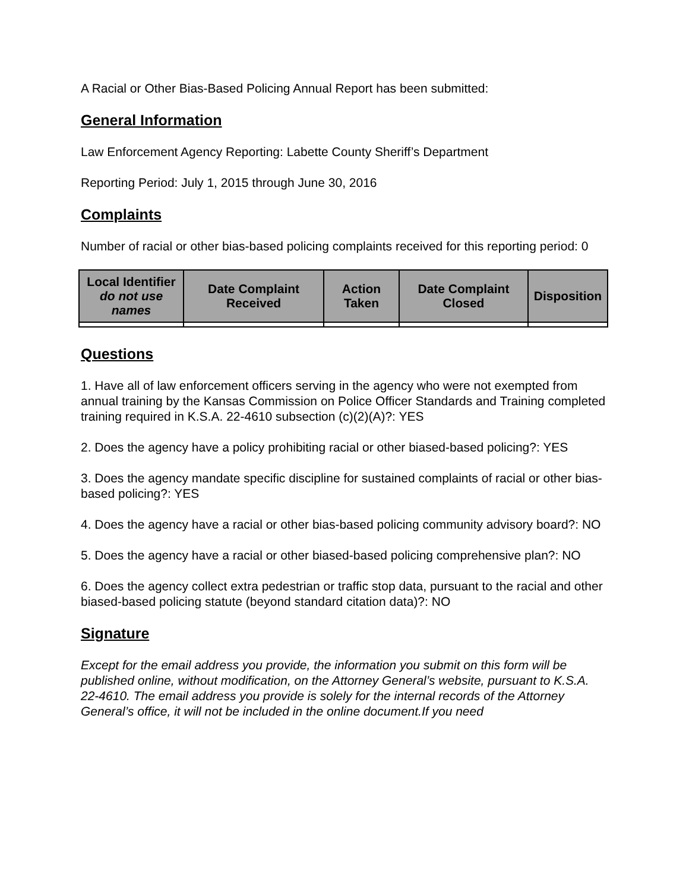A Racial or Other Bias-Based Policing Annual Report has been submitted:
General Information
Law Enforcement Agency Reporting: Labette County Sheriff’s Department
Reporting Period: July 1, 2015 through June 30, 2016
Complaints
Number of racial or other bias-based policing complaints received for this reporting period: 0
| Local Identifier do not use names | Date Complaint Received | Action Taken | Date Complaint Closed | Disposition |
| --- | --- | --- | --- | --- |
Questions
1. Have all of law enforcement officers serving in the agency who were not exempted from annual training by the Kansas Commission on Police Officer Standards and Training completed training required in K.S.A. 22-4610 subsection (c)(2)(A)?: YES
2. Does the agency have a policy prohibiting racial or other biased-based policing?: YES
3. Does the agency mandate specific discipline for sustained complaints of racial or other bias-based policing?: YES
4. Does the agency have a racial or other bias-based policing community advisory board?: NO
5. Does the agency have a racial or other biased-based policing comprehensive plan?: NO
6. Does the agency collect extra pedestrian or traffic stop data, pursuant to the racial and other biased-based policing statute (beyond standard citation data)?: NO
Signature
Except for the email address you provide, the information you submit on this form will be published online, without modification, on the Attorney General’s website, pursuant to K.S.A. 22-4610. The email address you provide is solely for the internal records of the Attorney General’s office, it will not be included in the online document.If you need